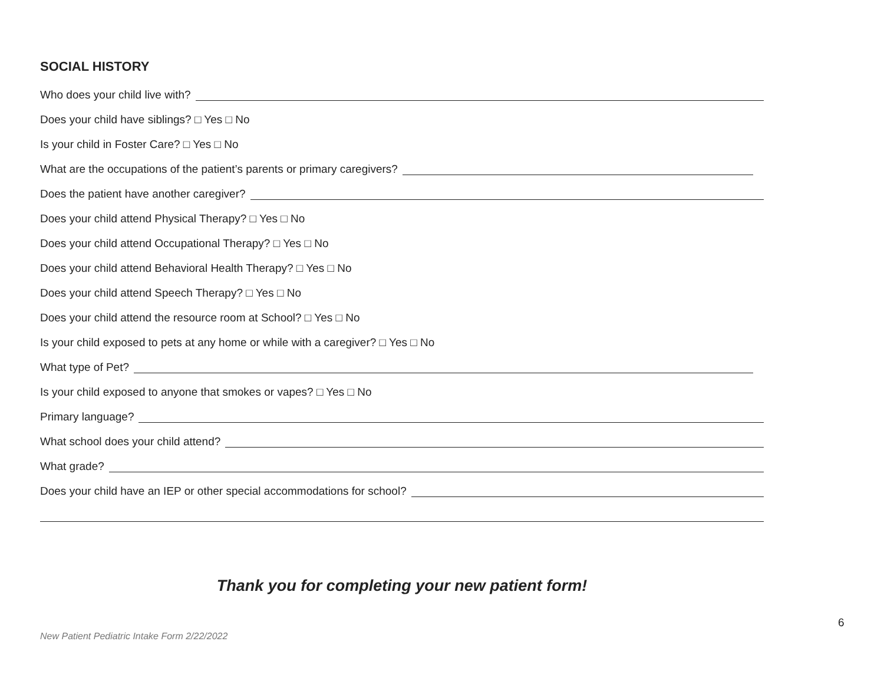SOCIAL HISTORY
Who does your child live with?
Does your child have siblings? □ Yes □ No
Is your child in Foster Care? □ Yes □ No
What are the occupations of the patient’s parents or primary caregivers?
Does the patient have another caregiver?
Does your child attend Physical Therapy? □ Yes □ No
Does your child attend Occupational Therapy? □ Yes □ No
Does your child attend Behavioral Health Therapy? □ Yes □ No
Does your child attend Speech Therapy? □ Yes □ No
Does your child attend the resource room at School? □ Yes □ No
Is your child exposed to pets at any home or while with a caregiver? □ Yes □ No
What type of Pet?
Is your child exposed to anyone that smokes or vapes? □ Yes □ No
Primary language?
What school does your child attend?
What grade?
Does your child have an IEP or other special accommodations for school?
Thank you for completing your new patient form!
6
New Patient Pediatric Intake Form 2/22/2022